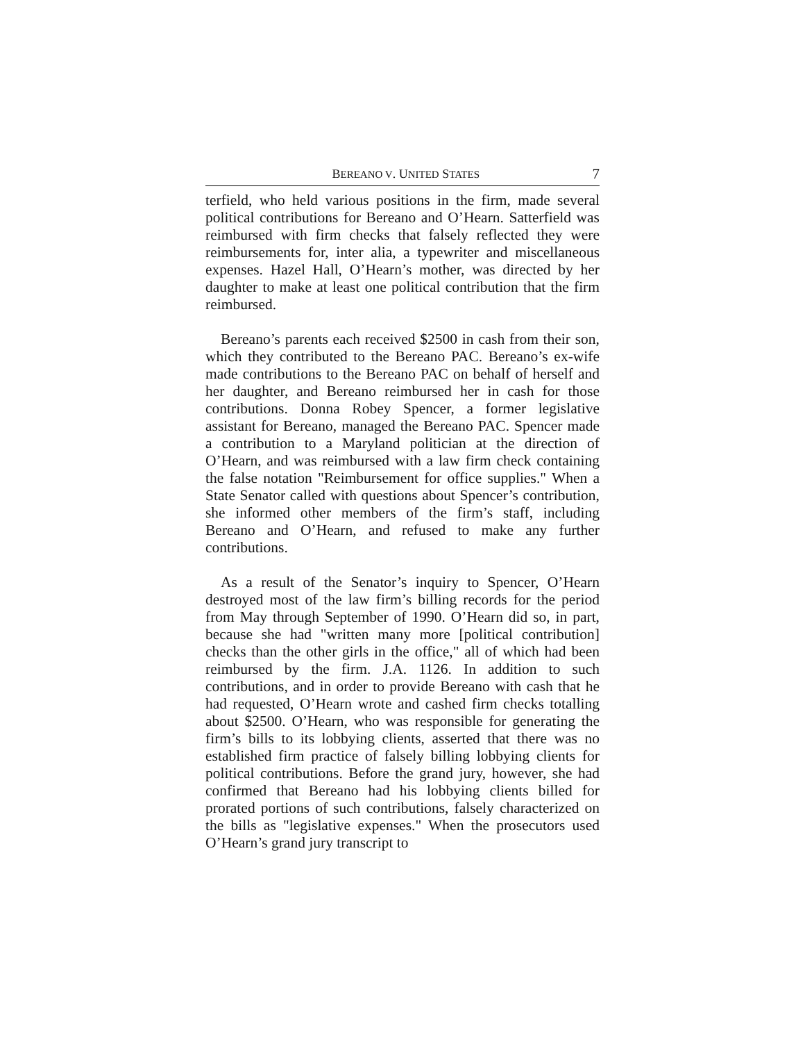BEREANO V. UNITED STATES 7
terfield, who held various positions in the firm, made several political contributions for Bereano and O’Hearn. Satterfield was reimbursed with firm checks that falsely reflected they were reimbursements for, inter alia, a typewriter and miscellaneous expenses. Hazel Hall, O’Hearn’s mother, was directed by her daughter to make at least one political contribution that the firm reimbursed.
Bereano’s parents each received $2500 in cash from their son, which they contributed to the Bereano PAC. Bereano’s ex-wife made contributions to the Bereano PAC on behalf of herself and her daughter, and Bereano reimbursed her in cash for those contributions. Donna Robey Spencer, a former legislative assistant for Bereano, managed the Bereano PAC. Spencer made a contribution to a Maryland politician at the direction of O’Hearn, and was reimbursed with a law firm check containing the false notation "Reimbursement for office supplies." When a State Senator called with questions about Spencer’s contribution, she informed other members of the firm’s staff, including Bereano and O’Hearn, and refused to make any further contributions.
As a result of the Senator’s inquiry to Spencer, O’Hearn destroyed most of the law firm’s billing records for the period from May through September of 1990. O’Hearn did so, in part, because she had "written many more [political contribution] checks than the other girls in the office," all of which had been reimbursed by the firm. J.A. 1126. In addition to such contributions, and in order to provide Bereano with cash that he had requested, O’Hearn wrote and cashed firm checks totalling about $2500. O’Hearn, who was responsible for generating the firm’s bills to its lobbying clients, asserted that there was no established firm practice of falsely billing lobbying clients for political contributions. Before the grand jury, however, she had confirmed that Bereano had his lobbying clients billed for prorated portions of such contributions, falsely characterized on the bills as "legislative expenses." When the prosecutors used O’Hearn’s grand jury transcript to